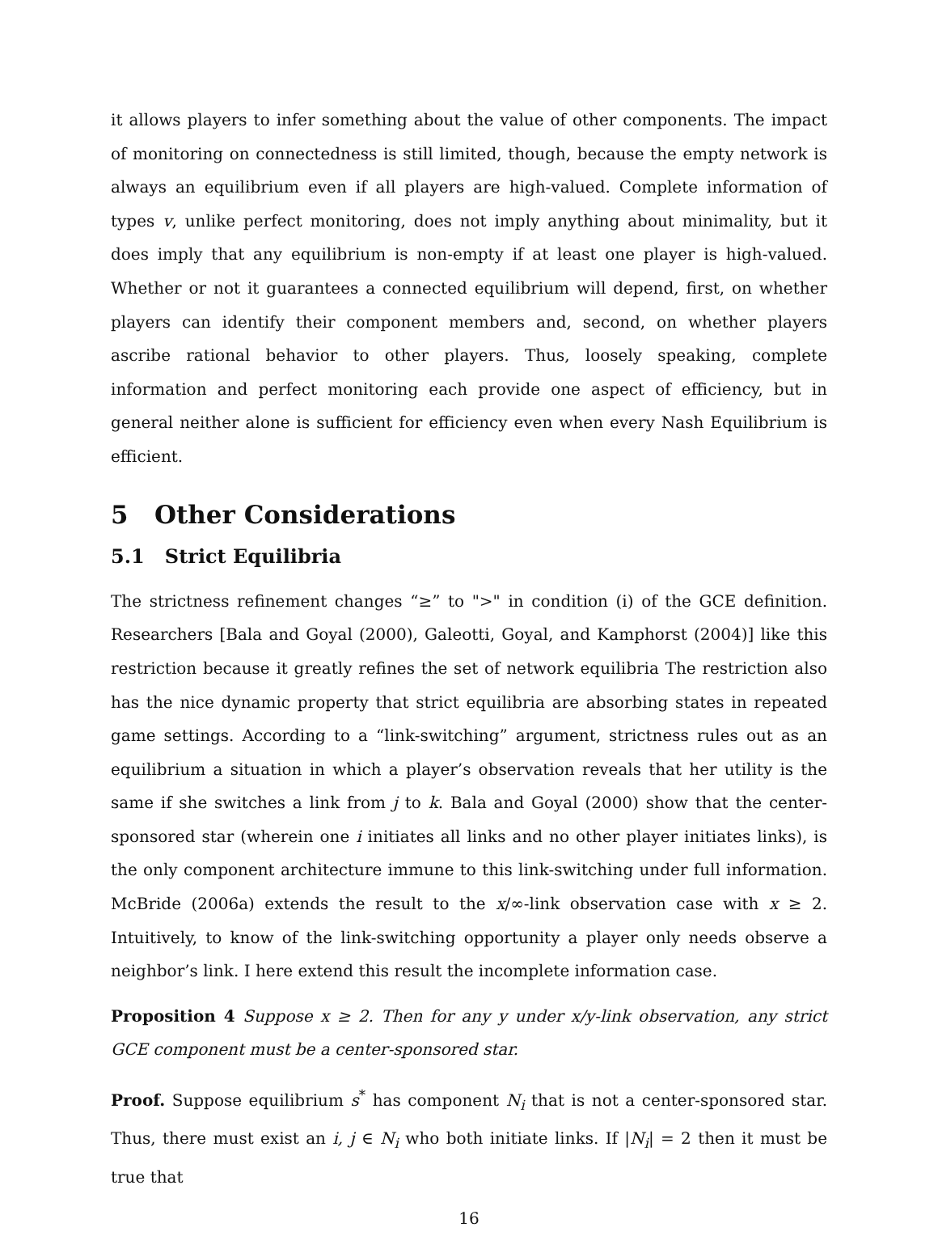it allows players to infer something about the value of other components. The impact of monitoring on connectedness is still limited, though, because the empty network is always an equilibrium even if all players are high-valued. Complete information of types v, unlike perfect monitoring, does not imply anything about minimality, but it does imply that any equilibrium is non-empty if at least one player is high-valued. Whether or not it guarantees a connected equilibrium will depend, first, on whether players can identify their component members and, second, on whether players ascribe rational behavior to other players. Thus, loosely speaking, complete information and perfect monitoring each provide one aspect of efficiency, but in general neither alone is sufficient for efficiency even when every Nash Equilibrium is efficient.
5 Other Considerations
5.1 Strict Equilibria
The strictness refinement changes “≥” to ">" in condition (i) of the GCE definition. Researchers [Bala and Goyal (2000), Galeotti, Goyal, and Kamphorst (2004)] like this restriction because it greatly refines the set of network equilibria The restriction also has the nice dynamic property that strict equilibria are absorbing states in repeated game settings. According to a “link-switching” argument, strictness rules out as an equilibrium a situation in which a player’s observation reveals that her utility is the same if she switches a link from j to k. Bala and Goyal (2000) show that the center-sponsored star (wherein one i initiates all links and no other player initiates links), is the only component architecture immune to this link-switching under full information. McBride (2006a) extends the result to the x/∞-link observation case with x ≥ 2. Intuitively, to know of the link-switching opportunity a player only needs observe a neighbor’s link. I here extend this result the incomplete information case.
Proposition 4 Suppose x ≥ 2. Then for any y under x/y-link observation, any strict GCE component must be a center-sponsored star.
Proof. Suppose equilibrium s<sup>*</sup> has component N<sub>i</sub> that is not a center-sponsored star. Thus, there must exist an i, j ∈ N<sub>i</sub> who both initiate links. If |N<sub>i</sub>| = 2 then it must be true that
16